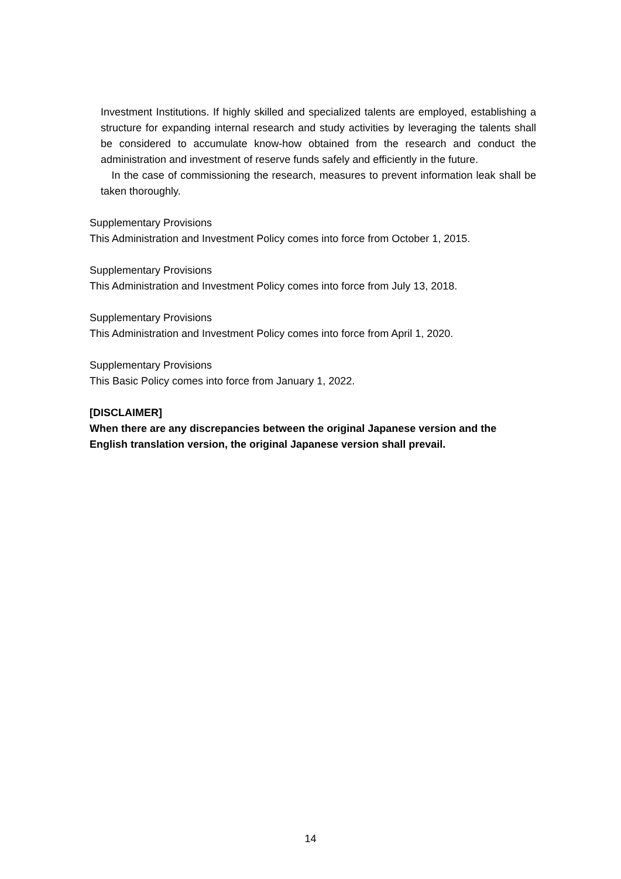Investment Institutions. If highly skilled and specialized talents are employed, establishing a structure for expanding internal research and study activities by leveraging the talents shall be considered to accumulate know-how obtained from the research and conduct the administration and investment of reserve funds safely and efficiently in the future.
In the case of commissioning the research, measures to prevent information leak shall be taken thoroughly.
Supplementary Provisions
This Administration and Investment Policy comes into force from October 1, 2015.
Supplementary Provisions
This Administration and Investment Policy comes into force from July 13, 2018.
Supplementary Provisions
This Administration and Investment Policy comes into force from April 1, 2020.
Supplementary Provisions
This Basic Policy comes into force from January 1, 2022.
[DISCLAIMER]
When there are any discrepancies between the original Japanese version and the English translation version, the original Japanese version shall prevail.
14